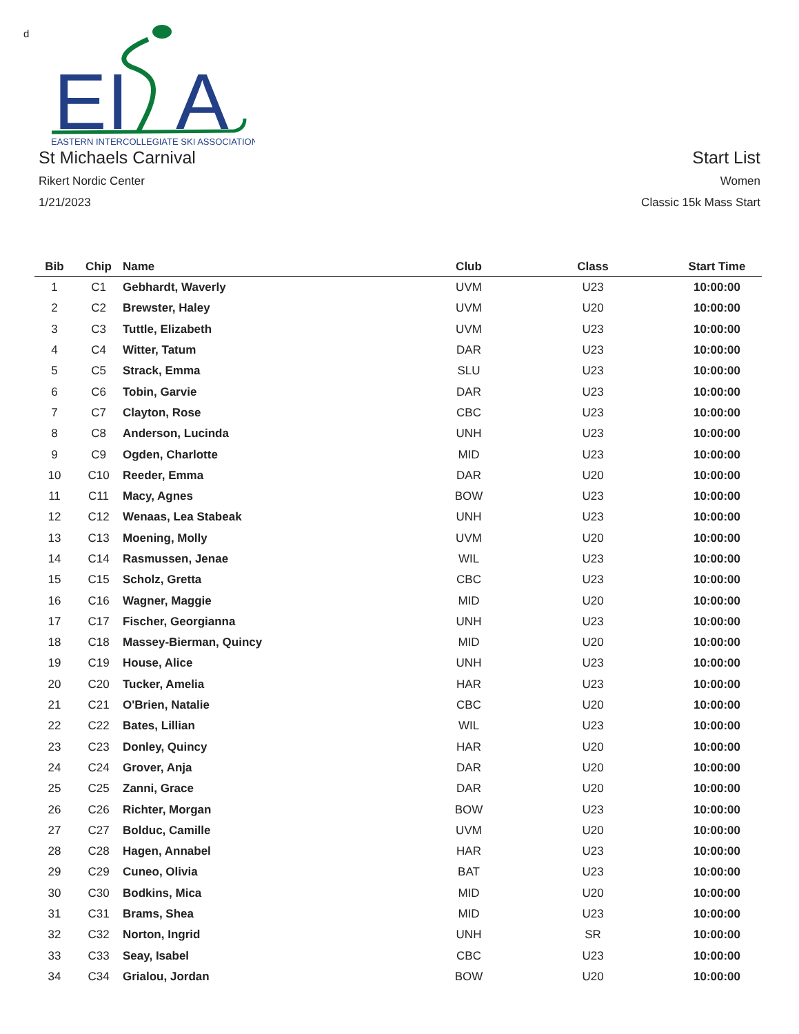d
EI
A
EASTERN INTERCOLLEGIATE SKI ASSOCIATION
St Michaels Carnival
Rikert Nordic Center
1/21/2023
Start List
Women
Classic 15k Mass Start
| Bib | Chip | Name | Club | Class | Start Time |
| --- | --- | --- | --- | --- | --- |
| 1 | C1 | Gebhardt, Waverly | UVM | U23 | 10:00:00 |
| 2 | C2 | Brewster, Haley | UVM | U20 | 10:00:00 |
| 3 | C3 | Tuttle, Elizabeth | UVM | U23 | 10:00:00 |
| 4 | C4 | Witter, Tatum | DAR | U23 | 10:00:00 |
| 5 | C5 | Strack, Emma | SLU | U23 | 10:00:00 |
| 6 | C6 | Tobin, Garvie | DAR | U23 | 10:00:00 |
| 7 | C7 | Clayton, Rose | CBC | U23 | 10:00:00 |
| 8 | C8 | Anderson, Lucinda | UNH | U23 | 10:00:00 |
| 9 | C9 | Ogden, Charlotte | MID | U23 | 10:00:00 |
| 10 | C10 | Reeder, Emma | DAR | U20 | 10:00:00 |
| 11 | C11 | Macy, Agnes | BOW | U23 | 10:00:00 |
| 12 | C12 | Wenaas, Lea Stabeak | UNH | U23 | 10:00:00 |
| 13 | C13 | Moening, Molly | UVM | U20 | 10:00:00 |
| 14 | C14 | Rasmussen, Jenae | WIL | U23 | 10:00:00 |
| 15 | C15 | Scholz, Gretta | CBC | U23 | 10:00:00 |
| 16 | C16 | Wagner, Maggie | MID | U20 | 10:00:00 |
| 17 | C17 | Fischer, Georgianna | UNH | U23 | 10:00:00 |
| 18 | C18 | Massey-Bierman, Quincy | MID | U20 | 10:00:00 |
| 19 | C19 | House, Alice | UNH | U23 | 10:00:00 |
| 20 | C20 | Tucker, Amelia | HAR | U23 | 10:00:00 |
| 21 | C21 | O'Brien, Natalie | CBC | U20 | 10:00:00 |
| 22 | C22 | Bates, Lillian | WIL | U23 | 10:00:00 |
| 23 | C23 | Donley, Quincy | HAR | U20 | 10:00:00 |
| 24 | C24 | Grover, Anja | DAR | U20 | 10:00:00 |
| 25 | C25 | Zanni, Grace | DAR | U20 | 10:00:00 |
| 26 | C26 | Richter, Morgan | BOW | U23 | 10:00:00 |
| 27 | C27 | Bolduc, Camille | UVM | U20 | 10:00:00 |
| 28 | C28 | Hagen, Annabel | HAR | U23 | 10:00:00 |
| 29 | C29 | Cuneo, Olivia | BAT | U23 | 10:00:00 |
| 30 | C30 | Bodkins, Mica | MID | U20 | 10:00:00 |
| 31 | C31 | Brams, Shea | MID | U23 | 10:00:00 |
| 32 | C32 | Norton, Ingrid | UNH | SR | 10:00:00 |
| 33 | C33 | Seay, Isabel | CBC | U23 | 10:00:00 |
| 34 | C34 | Grialou, Jordan | BOW | U20 | 10:00:00 |